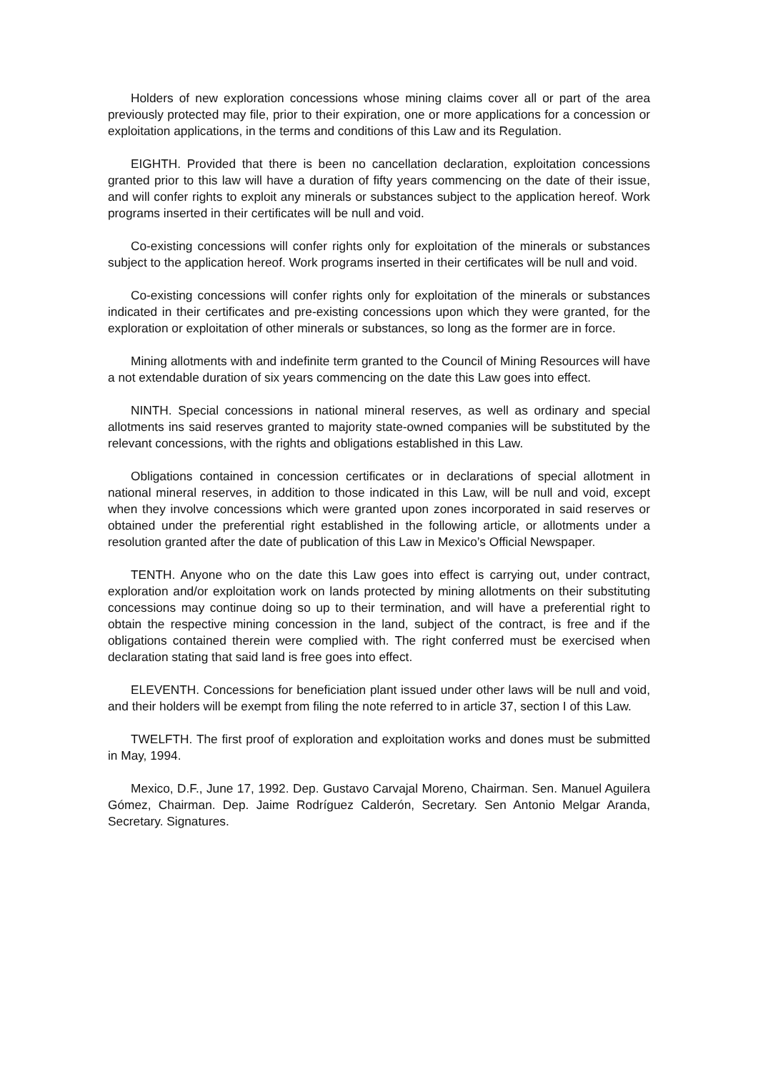Holders of new exploration concessions whose mining claims cover all or part of the area previously protected may file, prior to their expiration, one or more applications for a concession or exploitation applications, in the terms and conditions of this Law and its Regulation.
EIGHTH. Provided that there is been no cancellation declaration, exploitation concessions granted prior to this law will have a duration of fifty years commencing on the date of their issue, and will confer rights to exploit any minerals or substances subject to the application hereof. Work programs inserted in their certificates will be null and void.
Co-existing concessions will confer rights only for exploitation of the minerals or substances subject to the application hereof. Work programs inserted in their certificates will be null and void.
Co-existing concessions will confer rights only for exploitation of the minerals or substances indicated in their certificates and pre-existing concessions upon which they were granted, for the exploration or exploitation of other minerals or substances, so long as the former are in force.
Mining allotments with and indefinite term granted to the Council of Mining Resources will have a not extendable duration of six years commencing on the date this Law goes into effect.
NINTH. Special concessions in national mineral reserves, as well as ordinary and special allotments ins said reserves granted to majority state-owned companies will be substituted by the relevant concessions, with the rights and obligations established in this Law.
Obligations contained in concession certificates or in declarations of special allotment in national mineral reserves, in addition to those indicated in this Law, will be null and void, except when they involve concessions which were granted upon zones incorporated in said reserves or obtained under the preferential right established in the following article, or allotments under a resolution granted after the date of publication of this Law in Mexico’s Official Newspaper.
TENTH. Anyone who on the date this Law goes into effect is carrying out, under contract, exploration and/or exploitation work on lands protected by mining allotments on their substituting concessions may continue doing so up to their termination, and will have a preferential right to obtain the respective mining concession in the land, subject of the contract, is free and if the obligations contained therein were complied with. The right conferred must be exercised when declaration stating that said land is free goes into effect.
ELEVENTH. Concessions for beneficiation plant issued under other laws will be null and void, and their holders will be exempt from filing the note referred to in article 37, section I of this Law.
TWELFTH. The first proof of exploration and exploitation works and dones must be submitted in May, 1994.
Mexico, D.F., June 17, 1992. Dep. Gustavo Carvajal Moreno, Chairman. Sen. Manuel Aguilera Gómez, Chairman. Dep. Jaime Rodríguez Calderón, Secretary. Sen Antonio Melgar Aranda, Secretary. Signatures.